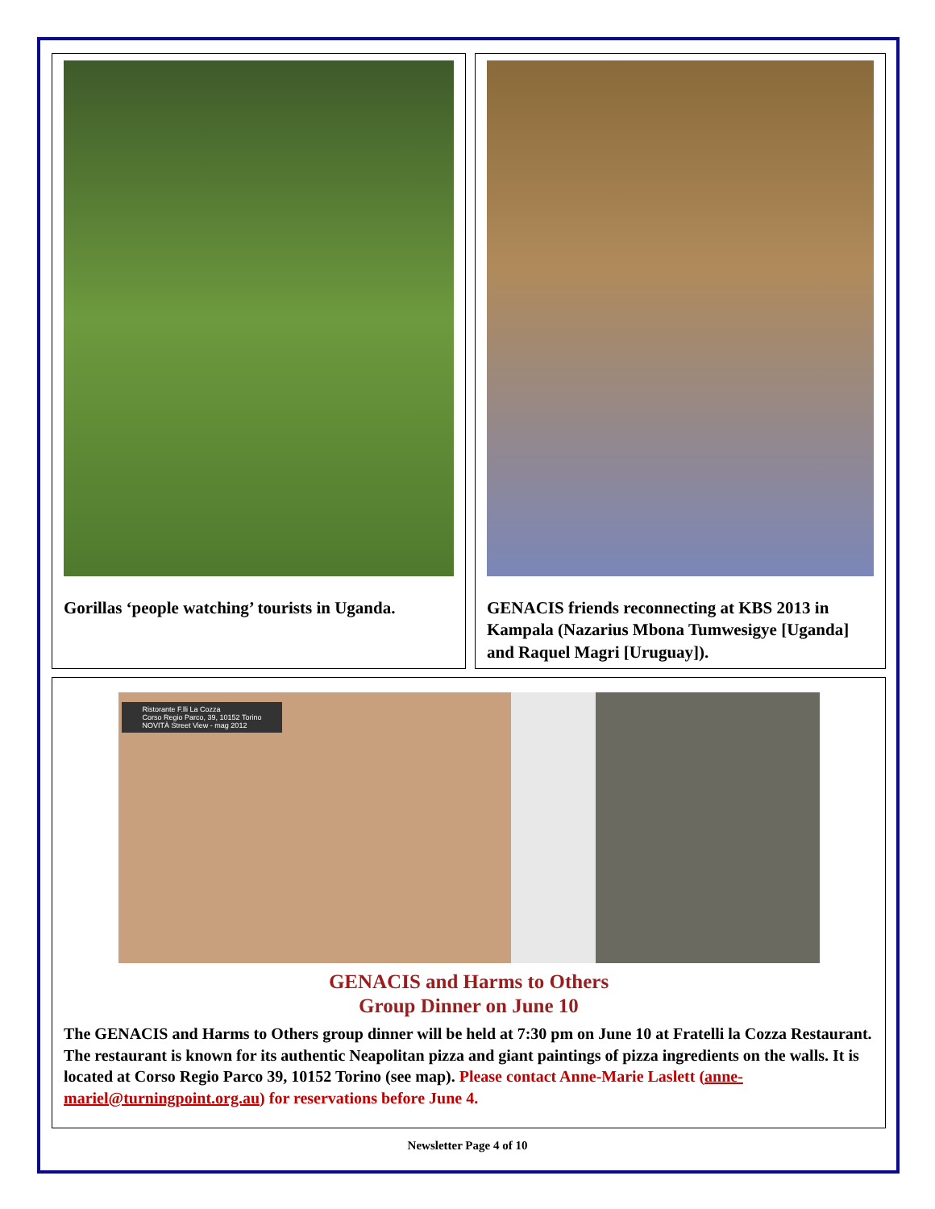Gorillas ‘people watching’ tourists in Uganda. GENACIS friends reconnecting at KBS 2013 in Kampala (Nazarius Mbona Tumwesigye [Uganda] and Raquel Magri [Uruguay]).
Ristorante F.lli La Cozza
Corso Regio Parco, 39, 10152 Torino
NOVITÀ Street View - mag 2012
GENACIS and Harms to Others
Group Dinner on June 10
The GENACIS and Harms to Others group dinner will be held at 7:30 pm on June 10 at Fratelli la Cozza Restaurant. The restaurant is known for its authentic Neapolitan pizza and giant paintings of pizza ingredients on the walls. It is located at Corso Regio Parco 39, 10152 Torino (see map). Please contact Anne-Marie Laslett (anne-mariel@turningpoint.org.au) for reservations before June 4.
Newsletter Page 4 of 10